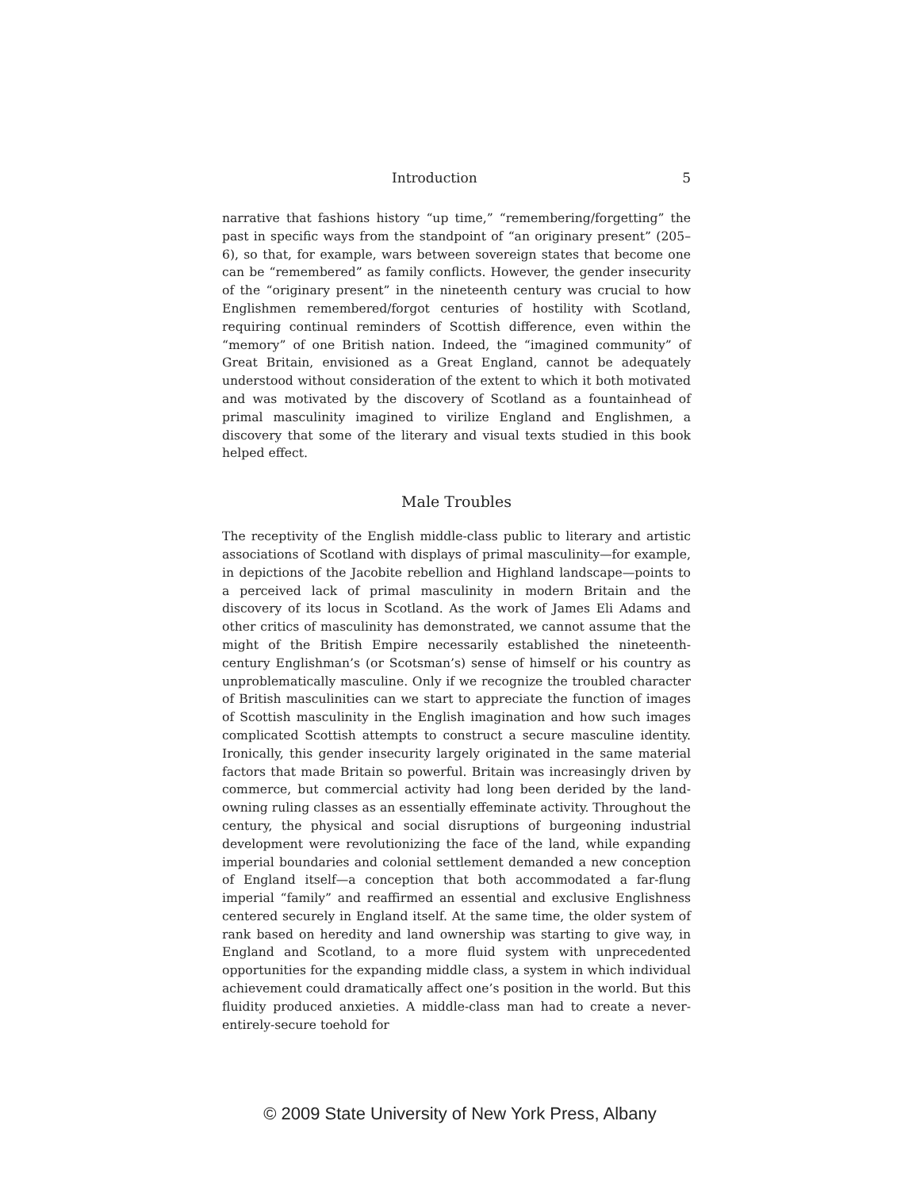Introduction 5
narrative that fashions history “up time,” “remembering/forgetting” the past in specific ways from the standpoint of “an originary present” (205–6), so that, for example, wars between sovereign states that become one can be “remembered” as family conflicts. However, the gender insecurity of the “originary present” in the nineteenth century was crucial to how Englishmen remembered/forgot centuries of hostility with Scotland, requiring continual reminders of Scottish difference, even within the “memory” of one British nation. Indeed, the “imagined community” of Great Britain, envisioned as a Great England, cannot be adequately understood without consideration of the extent to which it both motivated and was motivated by the discovery of Scotland as a fountainhead of primal masculinity imagined to virilize England and Englishmen, a discovery that some of the literary and visual texts studied in this book helped effect.
Male Troubles
The receptivity of the English middle-class public to literary and artistic associations of Scotland with displays of primal masculinity—for example, in depictions of the Jacobite rebellion and Highland landscape—points to a perceived lack of primal masculinity in modern Britain and the discovery of its locus in Scotland. As the work of James Eli Adams and other critics of masculinity has demonstrated, we cannot assume that the might of the British Empire necessarily established the nineteenth-century Englishman’s (or Scotsman’s) sense of himself or his country as unproblematically masculine. Only if we recognize the troubled character of British masculinities can we start to appreciate the function of images of Scottish masculinity in the English imagination and how such images complicated Scottish attempts to construct a secure masculine identity. Ironically, this gender insecurity largely originated in the same material factors that made Britain so powerful. Britain was increasingly driven by commerce, but commercial activity had long been derided by the land-owning ruling classes as an essentially effeminate activity. Throughout the century, the physical and social disruptions of burgeoning industrial development were revolutionizing the face of the land, while expanding imperial boundaries and colonial settlement demanded a new conception of England itself—a conception that both accommodated a far-flung imperial “family” and reaffirmed an essential and exclusive Englishness centered securely in England itself. At the same time, the older system of rank based on heredity and land ownership was starting to give way, in England and Scotland, to a more fluid system with unprecedented opportunities for the expanding middle class, a system in which individual achievement could dramatically affect one’s position in the world. But this fluidity produced anxieties. A middle-class man had to create a never-entirely-secure toehold for
© 2009 State University of New York Press, Albany